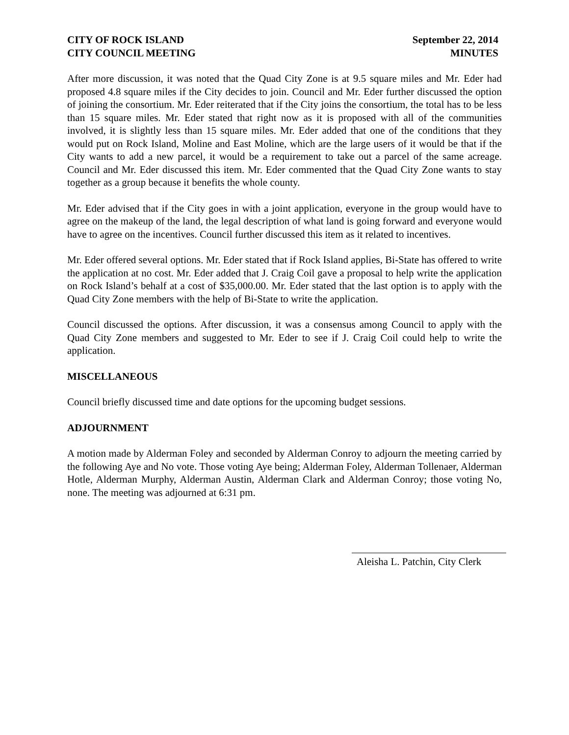CITY OF ROCK ISLAND
CITY COUNCIL MEETING
September 22, 2014
MINUTES
After more discussion, it was noted that the Quad City Zone is at 9.5 square miles and Mr. Eder had proposed 4.8 square miles if the City decides to join. Council and Mr. Eder further discussed the option of joining the consortium. Mr. Eder reiterated that if the City joins the consortium, the total has to be less than 15 square miles. Mr. Eder stated that right now as it is proposed with all of the communities involved, it is slightly less than 15 square miles. Mr. Eder added that one of the conditions that they would put on Rock Island, Moline and East Moline, which are the large users of it would be that if the City wants to add a new parcel, it would be a requirement to take out a parcel of the same acreage. Council and Mr. Eder discussed this item. Mr. Eder commented that the Quad City Zone wants to stay together as a group because it benefits the whole county.
Mr. Eder advised that if the City goes in with a joint application, everyone in the group would have to agree on the makeup of the land, the legal description of what land is going forward and everyone would have to agree on the incentives. Council further discussed this item as it related to incentives.
Mr. Eder offered several options. Mr. Eder stated that if Rock Island applies, Bi-State has offered to write the application at no cost. Mr. Eder added that J. Craig Coil gave a proposal to help write the application on Rock Island’s behalf at a cost of $35,000.00. Mr. Eder stated that the last option is to apply with the Quad City Zone members with the help of Bi-State to write the application.
Council discussed the options. After discussion, it was a consensus among Council to apply with the Quad City Zone members and suggested to Mr. Eder to see if J. Craig Coil could help to write the application.
MISCELLANEOUS
Council briefly discussed time and date options for the upcoming budget sessions.
ADJOURNMENT
A motion made by Alderman Foley and seconded by Alderman Conroy to adjourn the meeting carried by the following Aye and No vote. Those voting Aye being; Alderman Foley, Alderman Tollenaer, Alderman Hotle, Alderman Murphy, Alderman Austin, Alderman Clark and Alderman Conroy; those voting No, none. The meeting was adjourned at 6:31 pm.
Aleisha L. Patchin, City Clerk